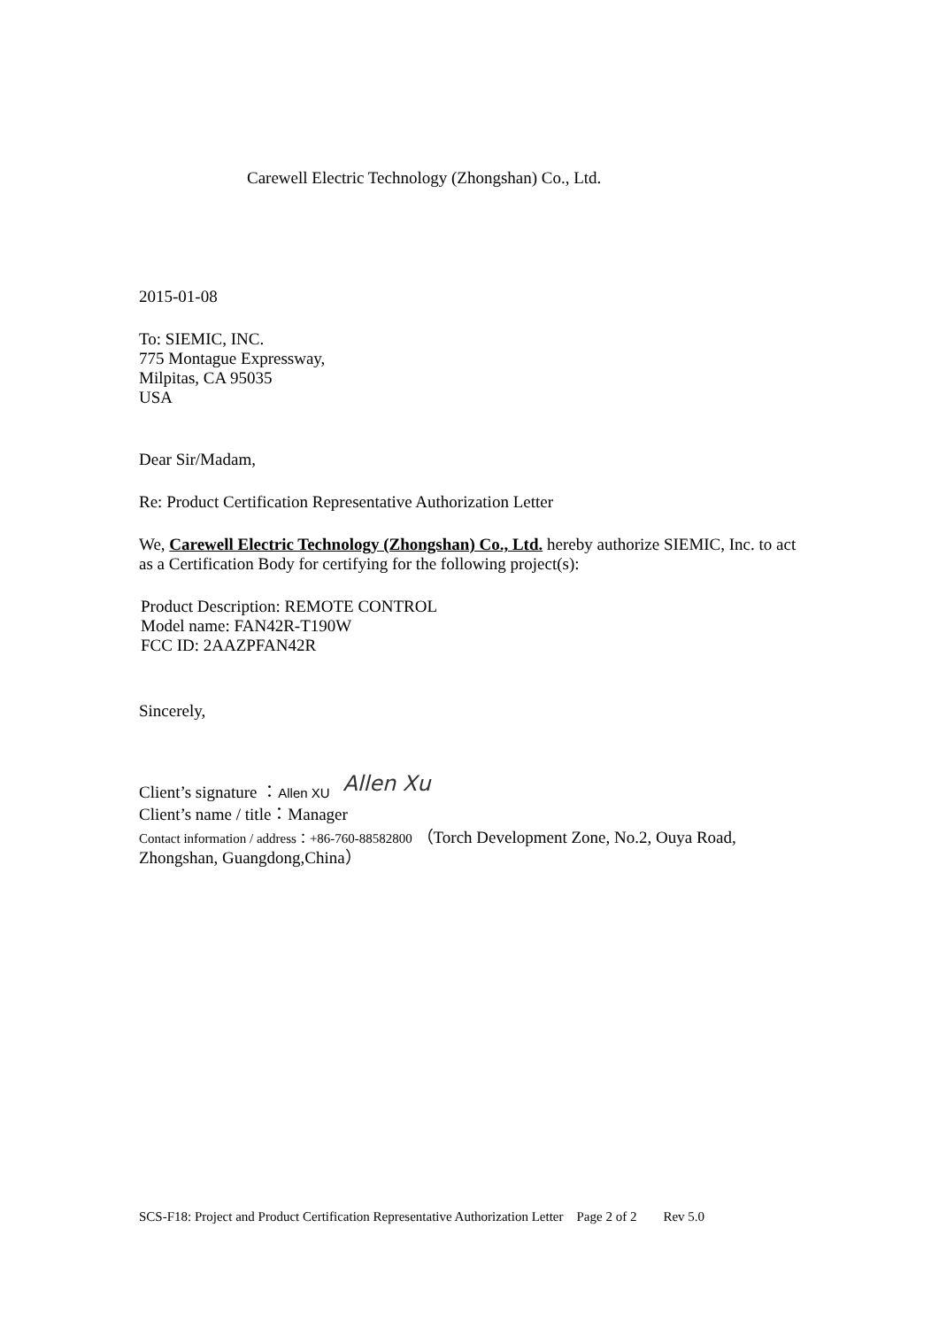Carewell Electric Technology (Zhongshan) Co., Ltd.
2015-01-08
To: SIEMIC, INC.
775 Montague Expressway,
Milpitas, CA 95035
USA
Dear Sir/Madam,
Re: Product Certification Representative Authorization Letter
We, Carewell Electric Technology (Zhongshan) Co., Ltd. hereby authorize SIEMIC, Inc. to act as a Certification Body for certifying for the following project(s):
Product Description: REMOTE CONTROL
Model name: FAN42R-T190W
FCC ID: 2AAZPFAN42R
Sincerely,
Client’s signature ：Allen XU Allen Xu
Client’s name / title：Manager
Contact information / address：+86-760-88582800 （Torch Development Zone, No.2, Ouya Road, Zhongshan, Guangdong,China）
SCS-F18: Project and Product Certification Representative Authorization Letter Page 2 of 2 Rev 5.0